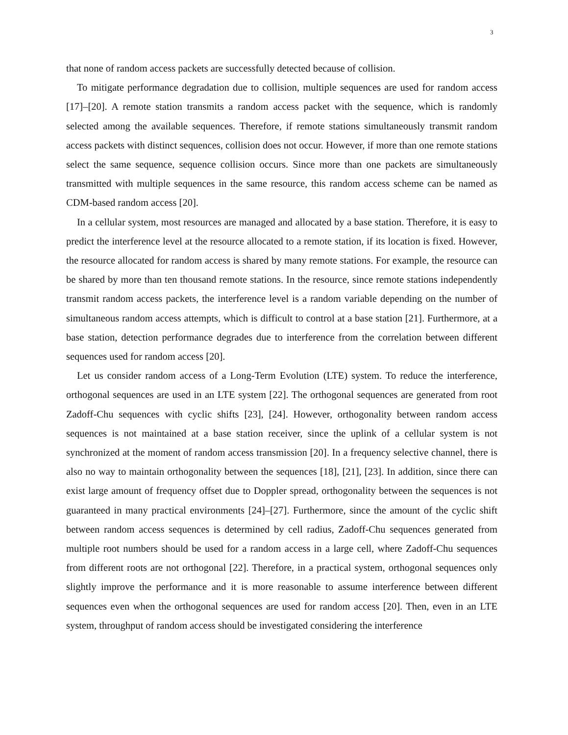3
that none of random access packets are successfully detected because of collision.
To mitigate performance degradation due to collision, multiple sequences are used for random access [17]–[20]. A remote station transmits a random access packet with the sequence, which is randomly selected among the available sequences. Therefore, if remote stations simultaneously transmit random access packets with distinct sequences, collision does not occur. However, if more than one remote stations select the same sequence, sequence collision occurs. Since more than one packets are simultaneously transmitted with multiple sequences in the same resource, this random access scheme can be named as CDM-based random access [20].
In a cellular system, most resources are managed and allocated by a base station. Therefore, it is easy to predict the interference level at the resource allocated to a remote station, if its location is fixed. However, the resource allocated for random access is shared by many remote stations. For example, the resource can be shared by more than ten thousand remote stations. In the resource, since remote stations independently transmit random access packets, the interference level is a random variable depending on the number of simultaneous random access attempts, which is difficult to control at a base station [21]. Furthermore, at a base station, detection performance degrades due to interference from the correlation between different sequences used for random access [20].
Let us consider random access of a Long-Term Evolution (LTE) system. To reduce the interference, orthogonal sequences are used in an LTE system [22]. The orthogonal sequences are generated from root Zadoff-Chu sequences with cyclic shifts [23], [24]. However, orthogonality between random access sequences is not maintained at a base station receiver, since the uplink of a cellular system is not synchronized at the moment of random access transmission [20]. In a frequency selective channel, there is also no way to maintain orthogonality between the sequences [18], [21], [23]. In addition, since there can exist large amount of frequency offset due to Doppler spread, orthogonality between the sequences is not guaranteed in many practical environments [24]–[27]. Furthermore, since the amount of the cyclic shift between random access sequences is determined by cell radius, Zadoff-Chu sequences generated from multiple root numbers should be used for a random access in a large cell, where Zadoff-Chu sequences from different roots are not orthogonal [22]. Therefore, in a practical system, orthogonal sequences only slightly improve the performance and it is more reasonable to assume interference between different sequences even when the orthogonal sequences are used for random access [20]. Then, even in an LTE system, throughput of random access should be investigated considering the interference